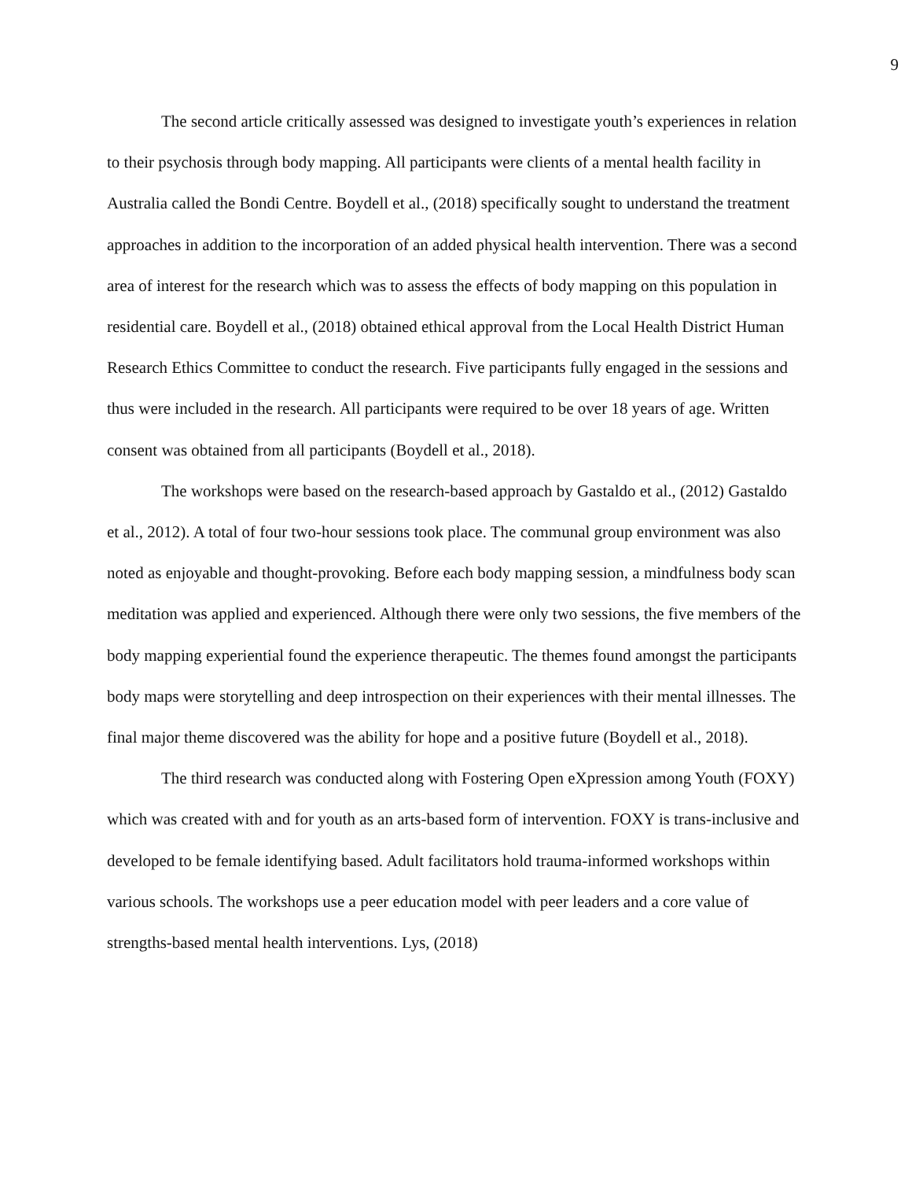9
The second article critically assessed was designed to investigate youth’s experiences in relation to their psychosis through body mapping. All participants were clients of a mental health facility in Australia called the Bondi Centre. Boydell et al., (2018) specifically sought to understand the treatment approaches in addition to the incorporation of an added physical health intervention. There was a second area of interest for the research which was to assess the effects of body mapping on this population in residential care. Boydell et al., (2018) obtained ethical approval from the Local Health District Human Research Ethics Committee to conduct the research. Five participants fully engaged in the sessions and thus were included in the research. All participants were required to be over 18 years of age. Written consent was obtained from all participants (Boydell et al., 2018).
The workshops were based on the research-based approach by Gastaldo et al., (2012) Gastaldo et al., 2012). A total of four two-hour sessions took place. The communal group environment was also noted as enjoyable and thought-provoking. Before each body mapping session, a mindfulness body scan meditation was applied and experienced. Although there were only two sessions, the five members of the body mapping experiential found the experience therapeutic. The themes found amongst the participants body maps were storytelling and deep introspection on their experiences with their mental illnesses. The final major theme discovered was the ability for hope and a positive future (Boydell et al., 2018).
The third research was conducted along with Fostering Open eXpression among Youth (FOXY) which was created with and for youth as an arts-based form of intervention. FOXY is trans-inclusive and developed to be female identifying based. Adult facilitators hold trauma-informed workshops within various schools. The workshops use a peer education model with peer leaders and a core value of strengths-based mental health interventions. Lys, (2018)